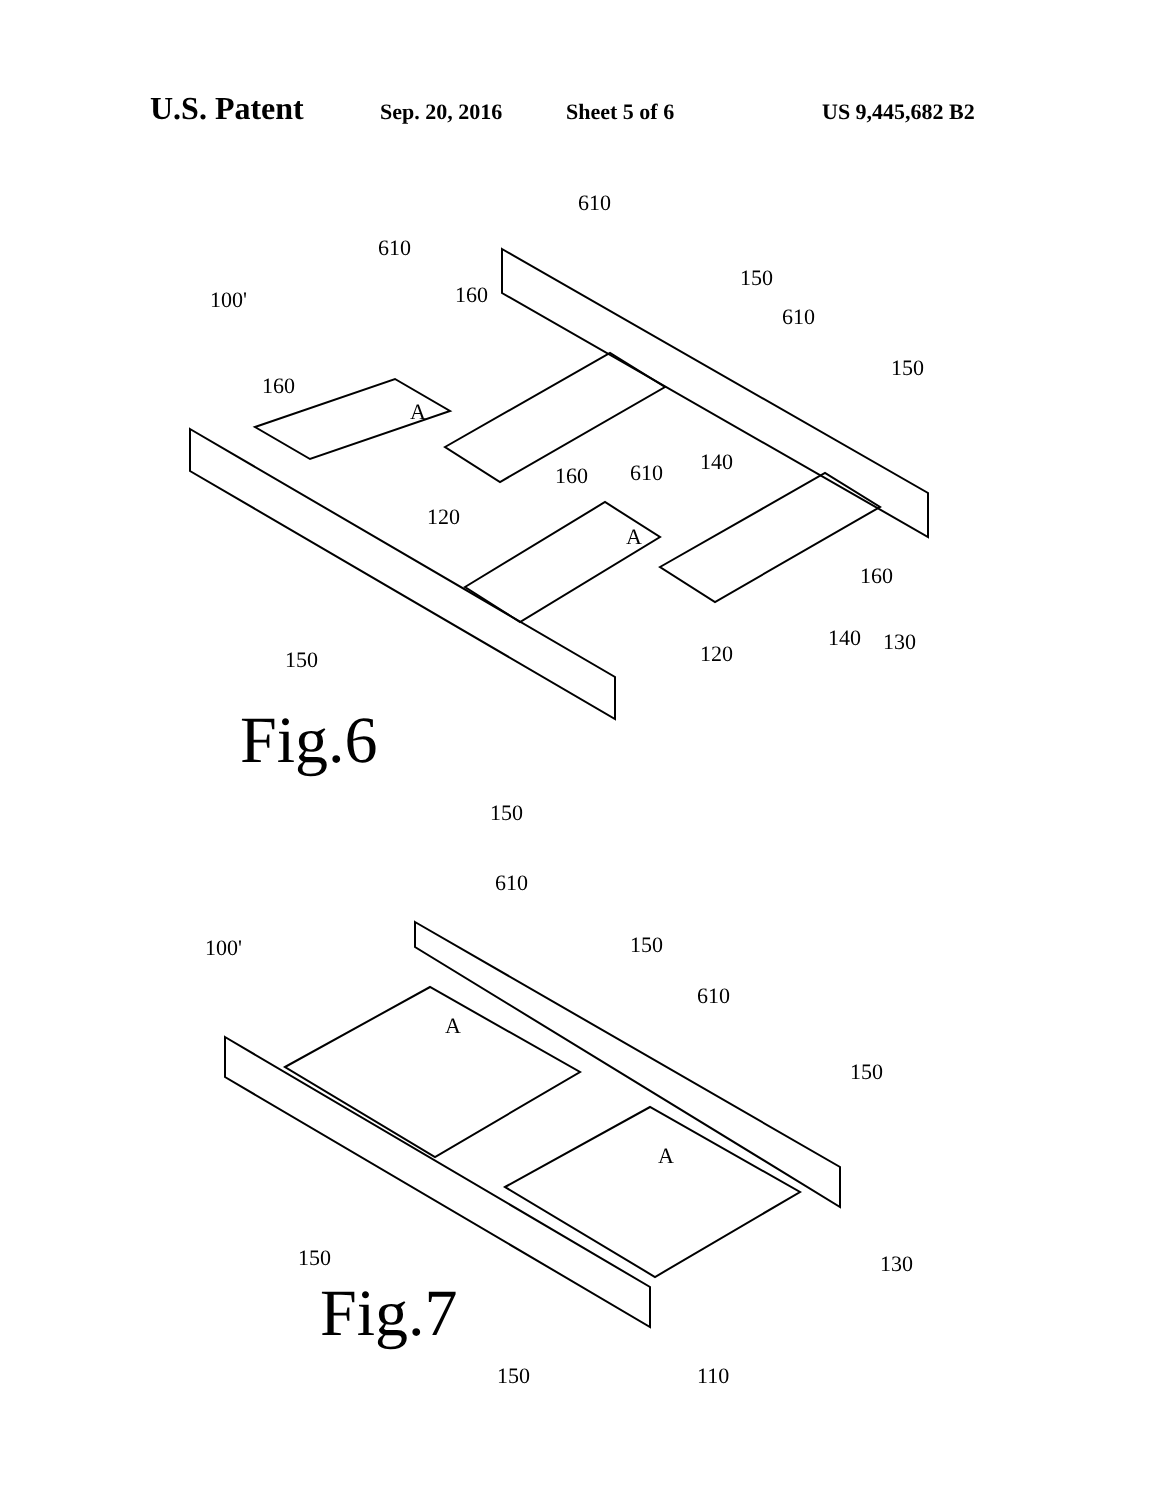U.S. Patent Sep. 20, 2016 Sheet 5 of 6 US 9,445,682 B2
100'
610
610
160
150
610
160
150
A
140
120
160
610
A
160
150
120
140
130
150
Fig.6
610
100'
150
610
150
A
A
150
130
Fig.7
150
110